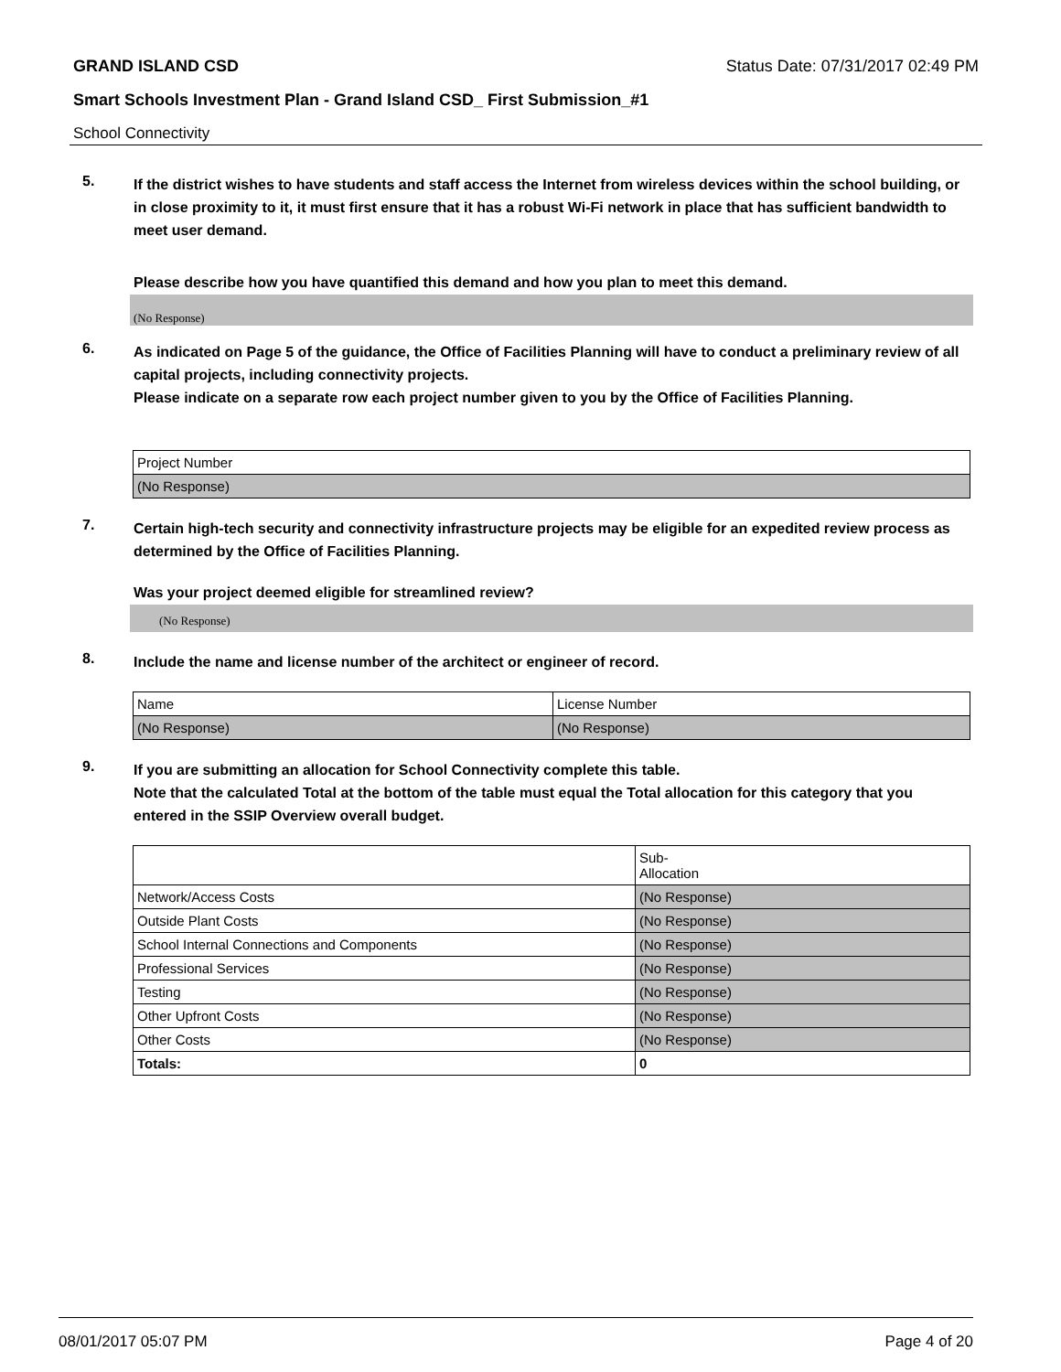GRAND ISLAND CSD Status Date: 07/31/2017 02:49 PM
Smart Schools Investment Plan - Grand Island CSD_ First Submission_#1
School Connectivity
5.
If the district wishes to have students and staff access the Internet from wireless devices within the school building, or in close proximity to it, it must first ensure that it has a robust Wi-Fi network in place that has sufficient bandwidth to meet user demand.
Please describe how you have quantified this demand and how you plan to meet this demand.
(No Response)
6.
As indicated on Page 5 of the guidance, the Office of Facilities Planning will have to conduct a preliminary review of all capital projects, including connectivity projects.
Please indicate on a separate row each project number given to you by the Office of Facilities Planning.
| Project Number |
| (No Response) |
7.
Certain high-tech security and connectivity infrastructure projects may be eligible for an expedited review process as determined by the Office of Facilities Planning.
Was your project deemed eligible for streamlined review?
(No Response)
8.
Include the name and license number of the architect or engineer of record.
| Name | License Number |
| (No Response) | (No Response) |
9.
If you are submitting an allocation for School Connectivity complete this table.
Note that the calculated Total at the bottom of the table must equal the Total allocation for this category that you entered in the SSIP Overview overall budget.
| | Sub- Allocation |
| Network/Access Costs | (No Response) |
| Outside Plant Costs | (No Response) |
| School Internal Connections and Components | (No Response) |
| Professional Services | (No Response) |
| Testing | (No Response) |
| Other Upfront Costs | (No Response) |
| Other Costs | (No Response) |
| Totals: | 0 |
08/01/2017 05:07 PM Page 4 of 20